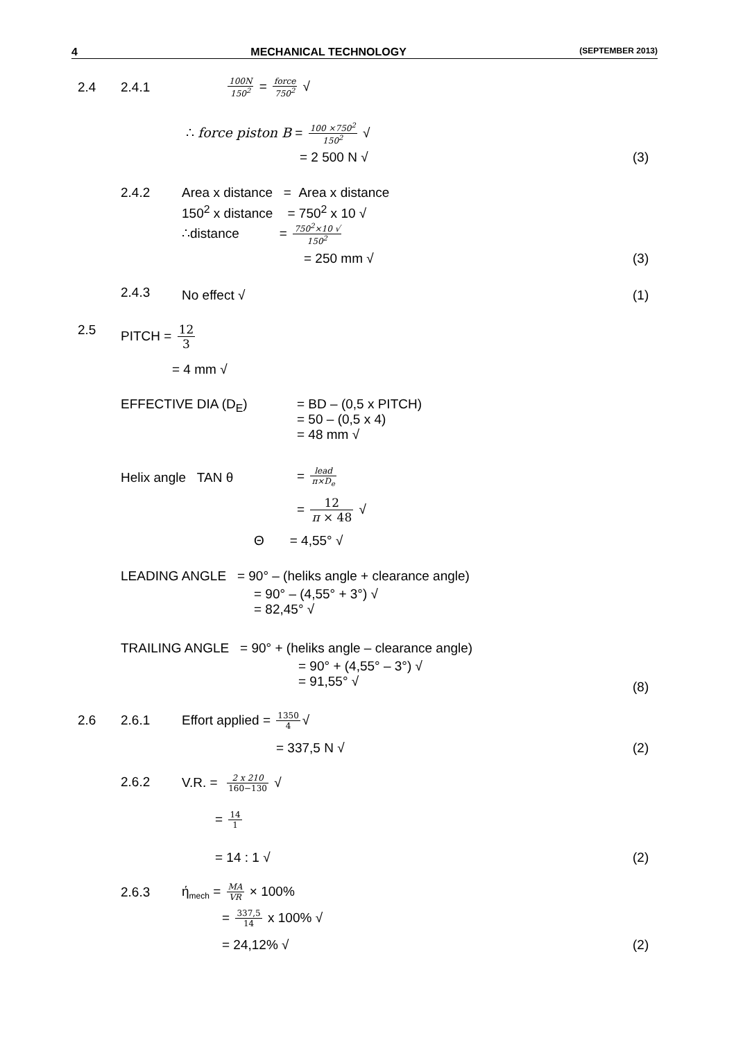4 MECHANICAL TECHNOLOGY (SEPTEMBER 2013)
2.4 2.4.1 100N 150<sup>2</sup> = force 750<sup>2</sup> √
∴ force piston B = 100 ×750<sup>2</sup> 150<sup>2</sup> √
= 2 500 N √ (3)
2.4.2 Area x distance = Area x distance
150<sup>2</sup> x distance = 750<sup>2</sup> x 10 √
∴distance = 750<sup>2</sup>×10 √ 150<sup>2</sup>
= 250 mm √ (3)
2.4.3 No effect √ (1)
2.5 PITCH = 12 3
= 4 mm √
EFFECTIVE DIA (D<sub>E</sub>)
= BD – (0,5 x PITCH)
= 50 – (0,5 x 4)
= 48 mm √
Helix angle TAN θ = lead π×D<sub>e</sub>
= 12 π × 48 √
Θ = 4,55° √
LEADING ANGLE = 90° – (heliks angle + clearance angle)
= 90° – (4,55° + 3°) √
= 82,45° √
TRAILING ANGLE = 90° + (heliks angle – clearance angle)
= 90° + (4,55° – 3°) √
= 91,55° √
(8)
2.6 2.6.1 Effort applied = 1350 4 √
= 337,5 N √ (2)
2.6.2 V.R. = 2 x 210 160−130 √
= 14 1
= 14 : 1 √ (2)
2.6.3 ή<sub>mech</sub> = MA VR × 100%
= 337,5 14 x 100% √
= 24,12% √ (2)